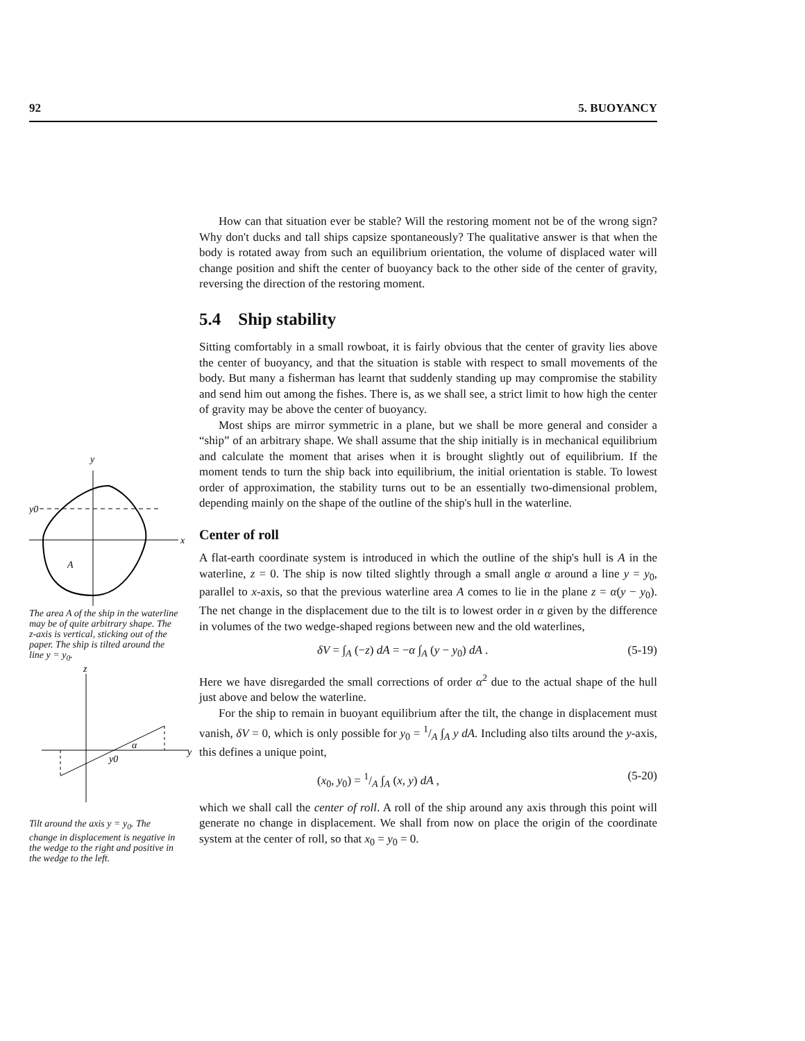92 5. BUOYANCY
y
x
y0
A
The area A of the ship in the waterline may be of quite arbitrary shape. The z-axis is vertical, sticking out of the paper. The ship is tilted around the line y = y<sub>0</sub>.
z
y
α
y0
Tilt around the axis y = y<sub>0</sub>. The change in displacement is negative in the wedge to the right and positive in the wedge to the left.
How can that situation ever be stable? Will the restoring moment not be of the wrong sign? Why don't ducks and tall ships capsize spontaneously? The qualitative answer is that when the body is rotated away from such an equilibrium orientation, the volume of displaced water will change position and shift the center of buoyancy back to the other side of the center of gravity, reversing the direction of the restoring moment.
5.4 Ship stability
Sitting comfortably in a small rowboat, it is fairly obvious that the center of gravity lies above the center of buoyancy, and that the situation is stable with respect to small movements of the body. But many a fisherman has learnt that suddenly standing up may compromise the stability and send him out among the fishes. There is, as we shall see, a strict limit to how high the center of gravity may be above the center of buoyancy.
Most ships are mirror symmetric in a plane, but we shall be more general and consider a “ship” of an arbitrary shape. We shall assume that the ship initially is in mechanical equilibrium and calculate the moment that arises when it is brought slightly out of equilibrium. If the moment tends to turn the ship back into equilibrium, the initial orientation is stable. To lowest order of approximation, the stability turns out to be an essentially two-dimensional problem, depending mainly on the shape of the outline of the ship's hull in the waterline.
Center of roll
A flat-earth coordinate system is introduced in which the outline of the ship's hull is A in the waterline, z = 0. The ship is now tilted slightly through a small angle α around a line y = y<sub>0</sub>, parallel to x-axis, so that the previous waterline area A comes to lie in the plane z = α(y − y<sub>0</sub>). The net change in the displacement due to the tilt is to lowest order in α given by the difference in volumes of the two wedge-shaped regions between new and the old waterlines,
δV = ∫<sub>A</sub> (−z) dA = −α ∫<sub>A</sub> (y − y<sub>0</sub>) dA . (5-19)
Here we have disregarded the small corrections of order α<sup>2</sup> due to the actual shape of the hull just above and below the waterline.
For the ship to remain in buoyant equilibrium after the tilt, the change in displacement must vanish, δV = 0, which is only possible for y<sub>0</sub> = 1/A ∫<sub>A</sub> y dA. Including also tilts around the y-axis, this defines a unique point,
(x<sub>0</sub>, y<sub>0</sub>) = 1/A ∫<sub>A</sub> (x, y) dA , (5-20)
which we shall call the center of roll. A roll of the ship around any axis through this point will generate no change in displacement. We shall from now on place the origin of the coordinate system at the center of roll, so that x<sub>0</sub> = y<sub>0</sub> = 0.